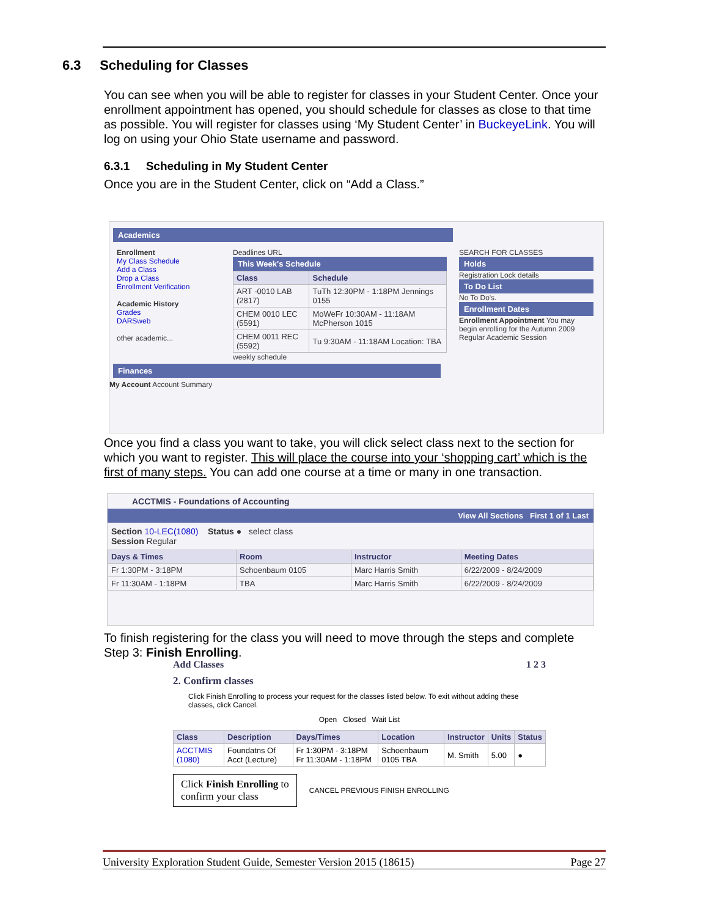6.3 Scheduling for Classes
You can see when you will be able to register for classes in your Student Center. Once your enrollment appointment has opened, you should schedule for classes as close to that time as possible. You will register for classes using ‘My Student Center’ in BuckeyeLink. You will log on using your Ohio State username and password.
6.3.1 Scheduling in My Student Center
Once you are in the Student Center, click on “Add a Class.”
Academics
Enrollment
My Class Schedule
Add a Class
Drop a Class
Enrollment Verification
Academic History
Grades
DARSweb
other academic...
Deadlines URL
This Week's Schedule
| Class | Schedule |
| --- | --- |
| ART -0010 LAB (2817) | TuTh 12:30PM - 1:18PM Jennings 0155 |
| CHEM 0010 LEC (5591) | MoWeFr 10:30AM - 11:18AM McPherson 1015 |
| CHEM 0011 REC (5592) | Tu 9:30AM - 11:18AM Location: TBA |
weekly schedule
SEARCH FOR CLASSES
Holds
Registration Lock details
To Do List
No To Do's.
Enrollment Dates
Enrollment Appointment You may begin enrolling for the Autumn 2009 Regular Academic Session
Finances
My Account Account Summary
Once you find a class you want to take, you will click select class next to the section for which you want to register. This will place the course into your ‘shopping cart’ which is the first of many steps. You can add one course at a time or many in one transaction.
ACCTMIS - Foundations of Accounting
View All Sections First 1 of 1 Last
Section 10-LEC(1080) Status ● select class
Session Regular
| Days & Times | Room | Instructor | Meeting Dates |
| --- | --- | --- | --- |
| Fr 1:30PM - 3:18PM | Schoenbaum 0105 | Marc Harris Smith | 6/22/2009 - 8/24/2009 |
| Fr 11:30AM - 1:18PM | TBA | Marc Harris Smith | 6/22/2009 - 8/24/2009 |
To finish registering for the class you will need to move through the steps and complete Step 3: Finish Enrolling.
Add Classes 1 2 3
2. Confirm classes
Click Finish Enrolling to process your request for the classes listed below. To exit without adding these classes, click Cancel.
Open Closed Wait List
| Class | Description | Days/Times | Location | Instructor | Units | Status |
| --- | --- | --- | --- | --- | --- | --- |
| ACCTMIS (1080) | Foundatns Of Acct (Lecture) | Fr 1:30PM - 3:18PM Fr 11:30AM - 1:18PM | Schoenbaum 0105 TBA | M. Smith | 5.00 | ● |
Click Finish Enrolling to
confirm your class
CANCEL PREVIOUS FINISH ENROLLING
University Exploration Student Guide, Semester Version 2015 (18615) Page 27